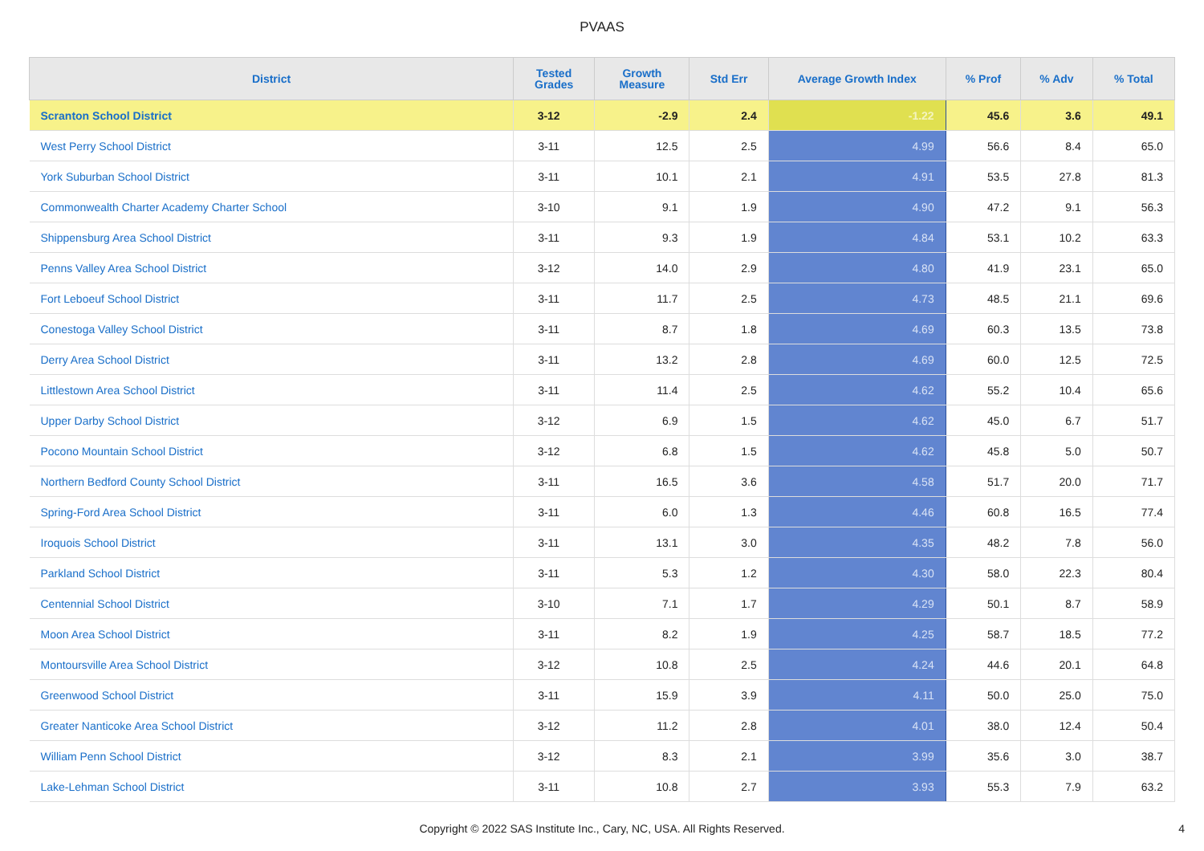PVAAS
| District | Tested Grades | Growth Measure | Std Err | Average Growth Index | % Prof | % Adv | % Total |
| --- | --- | --- | --- | --- | --- | --- | --- |
| Scranton School District | 3-12 | -2.9 | 2.4 | -1.22 | 45.6 | 3.6 | 49.1 |
| West Perry School District | 3-11 | 12.5 | 2.5 | 4.99 | 56.6 | 8.4 | 65.0 |
| York Suburban School District | 3-11 | 10.1 | 2.1 | 4.91 | 53.5 | 27.8 | 81.3 |
| Commonwealth Charter Academy Charter School | 3-10 | 9.1 | 1.9 | 4.90 | 47.2 | 9.1 | 56.3 |
| Shippensburg Area School District | 3-11 | 9.3 | 1.9 | 4.84 | 53.1 | 10.2 | 63.3 |
| Penns Valley Area School District | 3-12 | 14.0 | 2.9 | 4.80 | 41.9 | 23.1 | 65.0 |
| Fort Leboeuf School District | 3-11 | 11.7 | 2.5 | 4.73 | 48.5 | 21.1 | 69.6 |
| Conestoga Valley School District | 3-11 | 8.7 | 1.8 | 4.69 | 60.3 | 13.5 | 73.8 |
| Derry Area School District | 3-11 | 13.2 | 2.8 | 4.69 | 60.0 | 12.5 | 72.5 |
| Littlestown Area School District | 3-11 | 11.4 | 2.5 | 4.62 | 55.2 | 10.4 | 65.6 |
| Upper Darby School District | 3-12 | 6.9 | 1.5 | 4.62 | 45.0 | 6.7 | 51.7 |
| Pocono Mountain School District | 3-12 | 6.8 | 1.5 | 4.62 | 45.8 | 5.0 | 50.7 |
| Northern Bedford County School District | 3-11 | 16.5 | 3.6 | 4.58 | 51.7 | 20.0 | 71.7 |
| Spring-Ford Area School District | 3-11 | 6.0 | 1.3 | 4.46 | 60.8 | 16.5 | 77.4 |
| Iroquois School District | 3-11 | 13.1 | 3.0 | 4.35 | 48.2 | 7.8 | 56.0 |
| Parkland School District | 3-11 | 5.3 | 1.2 | 4.30 | 58.0 | 22.3 | 80.4 |
| Centennial School District | 3-10 | 7.1 | 1.7 | 4.29 | 50.1 | 8.7 | 58.9 |
| Moon Area School District | 3-11 | 8.2 | 1.9 | 4.25 | 58.7 | 18.5 | 77.2 |
| Montoursville Area School District | 3-12 | 10.8 | 2.5 | 4.24 | 44.6 | 20.1 | 64.8 |
| Greenwood School District | 3-11 | 15.9 | 3.9 | 4.11 | 50.0 | 25.0 | 75.0 |
| Greater Nanticoke Area School District | 3-12 | 11.2 | 2.8 | 4.01 | 38.0 | 12.4 | 50.4 |
| William Penn School District | 3-12 | 8.3 | 2.1 | 3.99 | 35.6 | 3.0 | 38.7 |
| Lake-Lehman School District | 3-11 | 10.8 | 2.7 | 3.93 | 55.3 | 7.9 | 63.2 |
Copyright © 2022 SAS Institute Inc., Cary, NC, USA. All Rights Reserved.
4